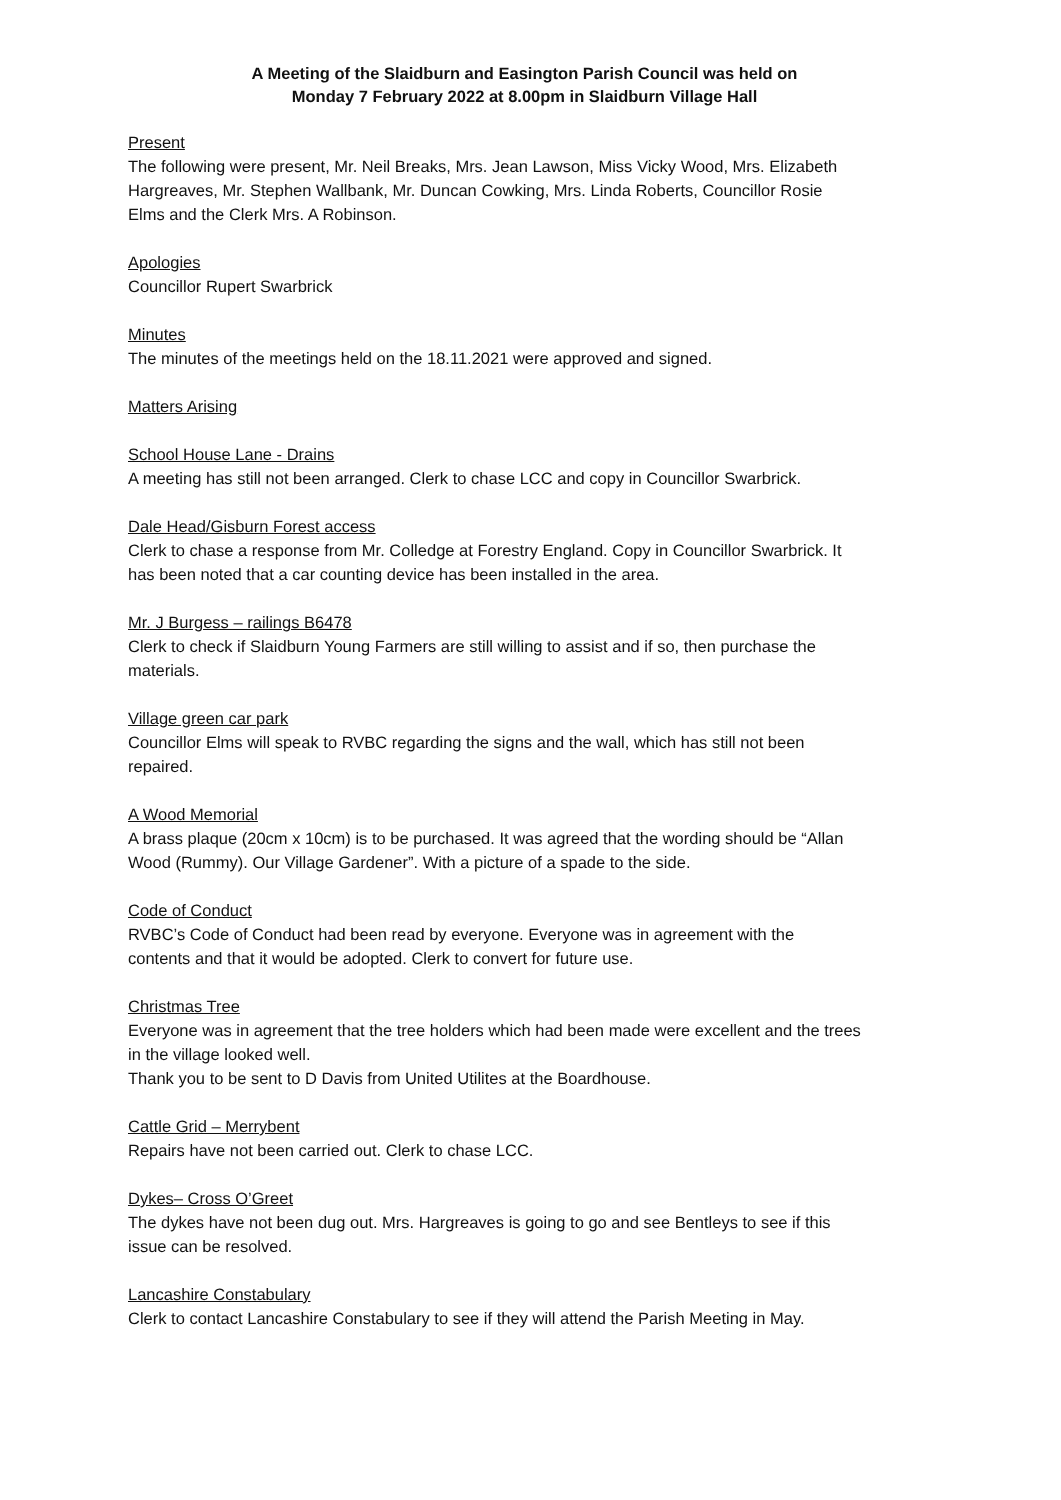A Meeting of the Slaidburn and Easington Parish Council was held on
Monday 7 February 2022 at 8.00pm in Slaidburn Village Hall
Present
The following were present, Mr. Neil Breaks, Mrs. Jean Lawson, Miss Vicky Wood, Mrs. Elizabeth Hargreaves, Mr. Stephen Wallbank, Mr. Duncan Cowking, Mrs. Linda Roberts, Councillor Rosie Elms and the Clerk Mrs. A Robinson.
Apologies
Councillor Rupert Swarbrick
Minutes
The minutes of the meetings held on the 18.11.2021 were approved and signed.
Matters Arising
School House Lane - Drains
A meeting has still not been arranged. Clerk to chase LCC and copy in Councillor Swarbrick.
Dale Head/Gisburn Forest access
Clerk to chase a response from Mr. Colledge at Forestry England. Copy in Councillor Swarbrick. It has been noted that a car counting device has been installed in the area.
Mr. J Burgess – railings B6478
Clerk to check if Slaidburn Young Farmers are still willing to assist and if so, then purchase the materials.
Village green car park
Councillor Elms will speak to RVBC regarding the signs and the wall, which has still not been repaired.
A Wood Memorial
A brass plaque (20cm x 10cm) is to be purchased. It was agreed that the wording should be “Allan Wood (Rummy). Our Village Gardener”. With a picture of a spade to the side.
Code of Conduct
RVBC’s Code of Conduct had been read by everyone. Everyone was in agreement with the contents and that it would be adopted. Clerk to convert for future use.
Christmas Tree
Everyone was in agreement that the tree holders which had been made were excellent and the trees in the village looked well.
Thank you to be sent to D Davis from United Utilites at the Boardhouse.
Cattle Grid – Merrybent
Repairs have not been carried out. Clerk to chase LCC.
Dykes– Cross O’Greet
The dykes have not been dug out. Mrs. Hargreaves is going to go and see Bentleys to see if this issue can be resolved.
Lancashire Constabulary
Clerk to contact Lancashire Constabulary to see if they will attend the Parish Meeting in May.